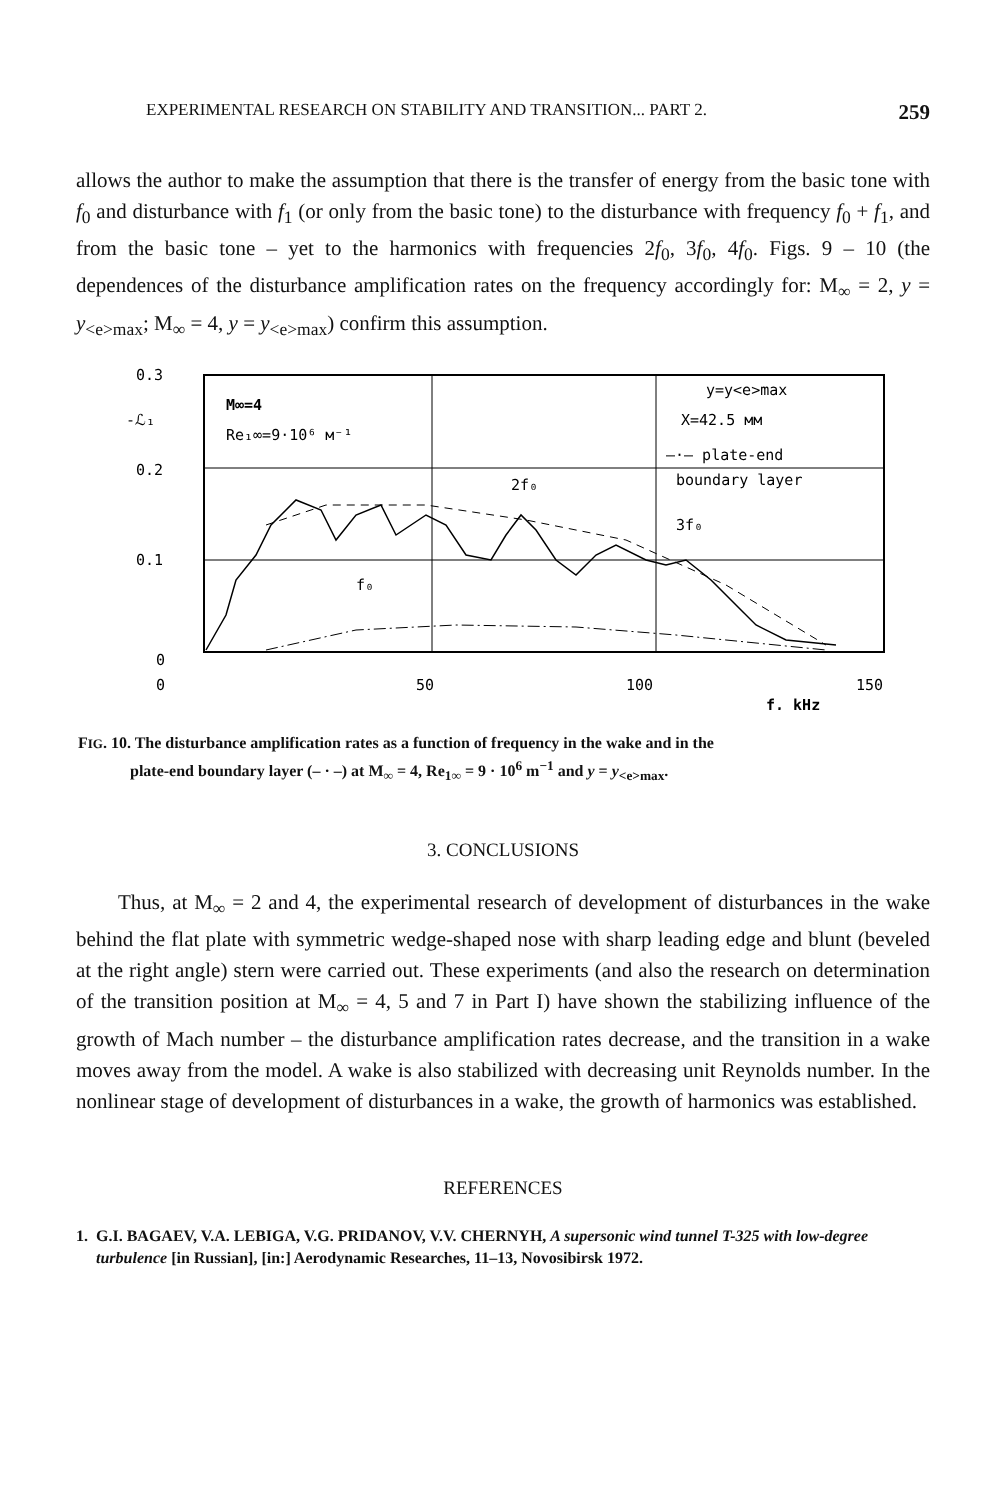EXPERIMENTAL RESEARCH ON STABILITY AND TRANSITION... PART 2. 259
allows the author to make the assumption that there is the transfer of energy from the basic tone with f<sub>0</sub> and disturbance with f<sub>1</sub> (or only from the basic tone) to the disturbance with frequency f<sub>0</sub> + f<sub>1</sub>, and from the basic tone – yet to the harmonics with frequencies 2f<sub>0</sub>, 3f<sub>0</sub>, 4f<sub>0</sub>. Figs. 9 – 10 (the dependences of the disturbance amplification rates on the frequency accordingly for: M<sub>∞</sub> = 2, y = y<sub><e>max</sub>; M<sub>∞</sub> = 4, y = y<sub><e>max</sub>) confirm this assumption.
0.3
-ℒ₁
0.2
0.1
0
M∞=4
Re₁∞=9·10⁶ м⁻¹
y=y<e>max
X=42.5 мм
—·— plate-end
boundary layer
2f₀
3f₀
f₀
0
50
100
150
f, kHz
FIG. 10. The disturbance amplification rates as a function of frequency in the wake and in the
plate-end boundary layer (– · –) at M<sub>∞</sub> = 4, Re<sub>1∞</sub> = 9 · 10<sup>6</sup> m<sup>−1</sup> and y = y<sub><e>max</sub>.
3. CONCLUSIONS
Thus, at M<sub>∞</sub> = 2 and 4, the experimental research of development of disturbances in the wake behind the flat plate with symmetric wedge-shaped nose with sharp leading edge and blunt (beveled at the right angle) stern were carried out. These experiments (and also the research on determination of the transition position at M<sub>∞</sub> = 4, 5 and 7 in Part I) have shown the stabilizing influence of the growth of Mach number – the disturbance amplification rates decrease, and the transition in a wake moves away from the model. A wake is also stabilized with decreasing unit Reynolds number. In the nonlinear stage of development of disturbances in a wake, the growth of harmonics was established.
REFERENCES
1. G.I. BAGAEV, V.A. LEBIGA, V.G. PRIDANOV, V.V. CHERNYH, A supersonic wind tunnel T-325 with low-degree turbulence [in Russian], [in:] Aerodynamic Researches, 11–13, Novosibirsk 1972.